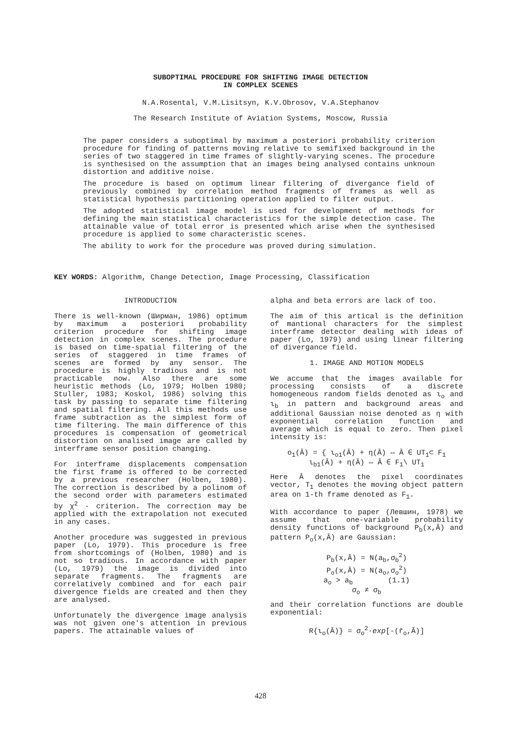SUBOPTIMAL PROCEDURE FOR SHIFTING IMAGE DETECTION
IN COMPLEX SCENES
N.A.Rosental, V.M.Lisitsyn, K.V.Obrosov, V.A.Stephanov
The Research Institute of Aviation Systems, Moscow, Russia
The paper considers a suboptimal by maximum a posteriori probability criterion procedure for finding of patterns moving relative to semifixed background in the series of two staggered in time frames of slightly-varying scenes. The procedure is synthesised on the assumption that an images being analysed contains unknoun distortion and additive noise.
The procedure is based on optimum linear filtering of divergance field of previously combined by correlation method fragments of frames as well as statistical hypothesis partitioning operation applied to filter output.
The adopted statistical image model is used for development of methods for defining the main statistical characteristics for the simple detection case. The attainable value of total error is presented which arise when the synthesised procedure is applied to some characteristic scenes.
The ability to work for the procedure was proved during simulation.
KEY WORDS: Algorithm, Change Detection, Image Processing, Classification
INTRODUCTION
There is well-known (Ширман, 1986) optimum by maximum a posteriori probability criterion procedure for shifting image detection in complex scenes. The procedure is based on time-spatial filtering of the series of staggered in time frames of scenes are formed by any sensor. The procedure is highly tradious and is not practicable now. Also there are some heuristic methods (Lo, 1979; Holben 1980; Stuller, 1983; Koskol, 1986) solving this task by passing to separate time filtering and spatial filtering. All this methods use frame subtraction as the simplest form of time filtering. The main difference of this procedures is compensation of geometrical distortion on analised image are called by interframe sensor position changing.
For interframe displacements compensation the first frame is offered to be corrected by a previous researcher (Holben, 1980). The correction is described by a polinom of the second order with parameters estimated by χ<sup>2</sup> - criterion. The correction may be applied with the extrapolation not executed in any cases.
Another procedure was suggested in previous paper (Lo, 1979). This procedure is free from shortcomings of (Holben, 1980) and is not so tradious. In accordance with paper (Lo, 1979) the image is divided into separate fragments. The fragments are correlatively combined and for each pair divergence fields are created and then they are analysed.
Unfortunately the divergence image analysis was not given one's attention in previous papers. The attainable values of
alpha and beta errors are lack of too.
The aim of this artical is the definition of mantional characters for the simplest interframe detector dealing with ideas of paper (Lo, 1979) and using linear filtering of divergance field.
1. IMAGE AND MOTION MODELS
We accume that the images available for processing consists of a discrete homogeneous random fields denoted as ι<sub>o</sub> and ι<sub>b</sub> in pattern and background areas and additional Gaussian noise denoted as η with exponential correlation function and average which is equal to zero. Then pixel intensity is:
o<sub>1</sub>(Ā) = { ι<sub>o1</sub>(Ā) + η(Ā) ⇔ Ā ∈ UT<sub>1</sub>⊂ F<sub>1</sub>
ι<sub>b1</sub>(Ā) + η(Ā) ⇔ Ā ∈ F<sub>1</sub>\ UT<sub>1</sub>
Here Ā denotes the pixel coordinates vector, T<sub>1</sub> denotes the moving object pattern area on 1-th frame denoted as F<sub>1</sub>.
With accordance to paper (Левшин, 1978) we assume that one-variable probability density functions of background P<sub>b</sub>(x,Ā) and pattern P<sub>o</sub>(x,Ā) are Gaussian:
P<sub>b</sub>(x,Ā) = N(a<sub>b</sub>,σ<sub>b</sub><sup>2</sup>)
P<sub>o</sub>(x,Ā) = N(a<sub>o</sub>,σ<sub>o</sub><sup>2</sup>)
a<sub>o</sub> > a<sub>b</sub> (1.1)
σ<sub>o</sub> ≠ σ<sub>b</sub>
and their correlation functions are double exponential:
R{ι<sub>o</sub>(Ā)} = σ<sub>o</sub><sup>2</sup>·exp[-(r̄<sub>o</sub>,Ā)]
428